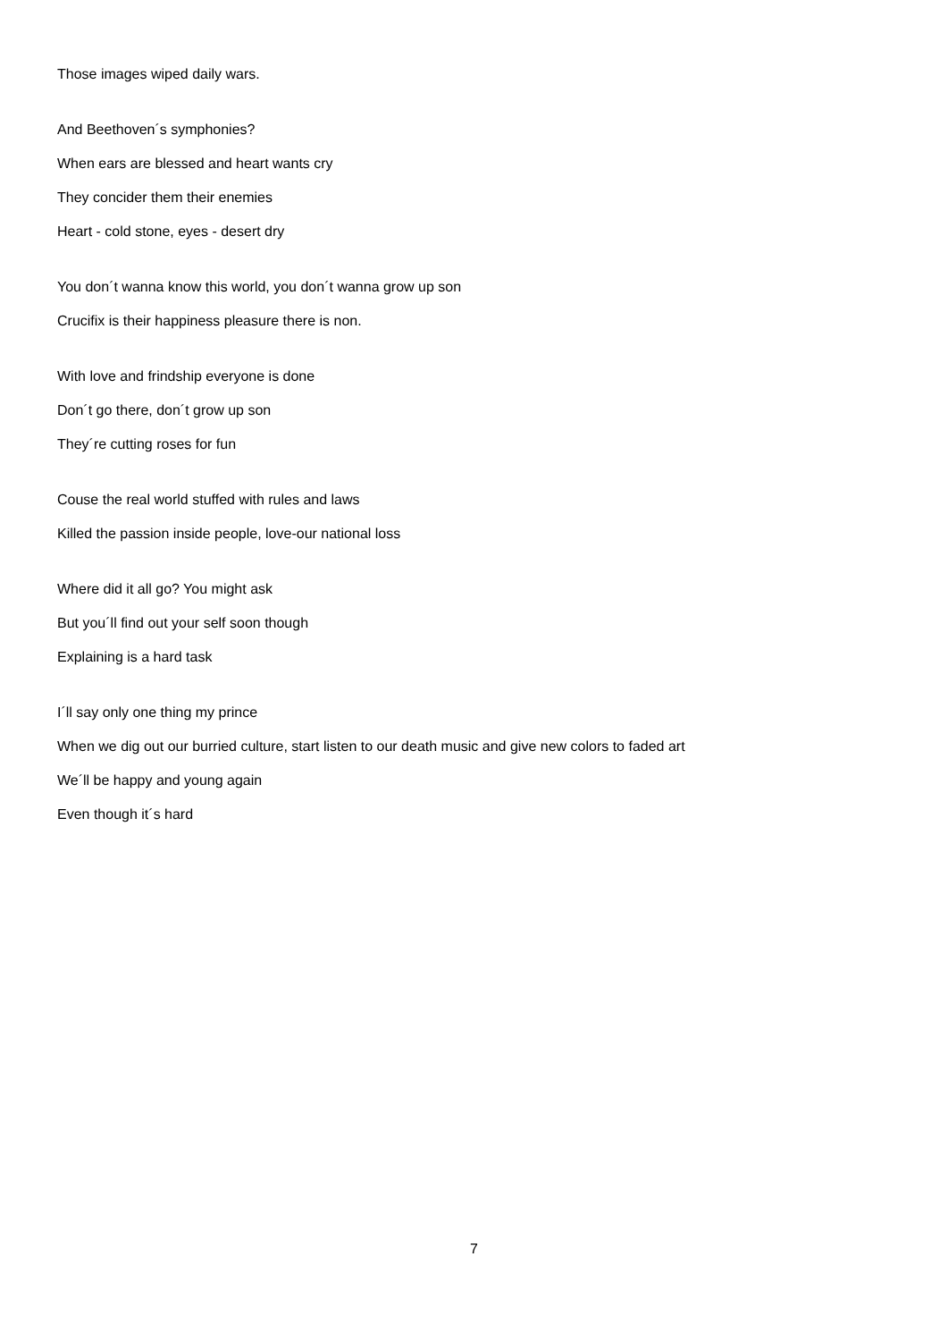Those images wiped daily wars.
And Beethoven´s symphonies?
When ears are blessed and heart wants cry
They concider them their enemies
Heart - cold stone, eyes - desert dry
You don´t wanna know this world, you don´t wanna grow up son
Crucifix is their happiness pleasure there is non.
With love and frindship everyone is done
Don´t go there, don´t grow up son
They´re cutting roses for fun
Couse the real world stuffed with rules and laws
Killed the passion inside people, love-our national loss
Where did it all go? You might ask
But you´ll find out your self soon though
Explaining is a hard task
I´ll say only one thing my prince
When we dig out our burried culture, start listen to our death music and give new colors to faded art
We´ll be happy and young again
Even though it´s hard
7